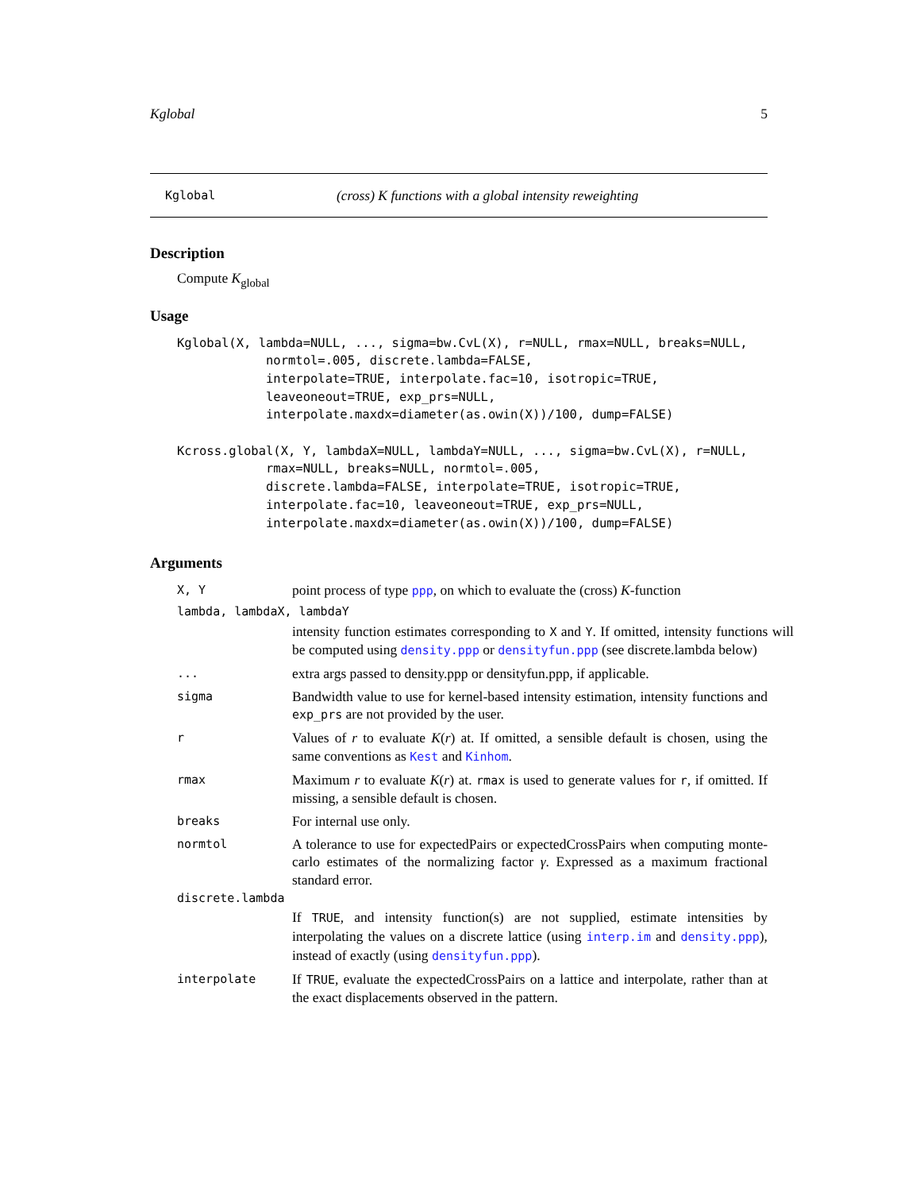Kglobal 5
Kglobal (cross) K functions with a global intensity reweighting
Description
Compute K<sub>global</sub>
Usage
Kglobal(X, lambda=NULL, ..., sigma=bw.CvL(X), r=NULL, rmax=NULL, breaks=NULL,
            normtol=.005, discrete.lambda=FALSE,
            interpolate=TRUE, interpolate.fac=10, isotropic=TRUE,
            leaveoneout=TRUE, exp_prs=NULL,
            interpolate.maxdx=diameter(as.owin(X))/100, dump=FALSE)

Kcross.global(X, Y, lambdaX=NULL, lambdaY=NULL, ..., sigma=bw.CvL(X), r=NULL,
            rmax=NULL, breaks=NULL, normtol=.005,
            discrete.lambda=FALSE, interpolate=TRUE, isotropic=TRUE,
            interpolate.fac=10, leaveoneout=TRUE, exp_prs=NULL,
            interpolate.maxdx=diameter(as.owin(X))/100, dump=FALSE)
Arguments
X, Y point process of type ppp, on which to evaluate the (cross) K-function
lambda, lambdaX, lambdaY
intensity function estimates corresponding to X and Y. If omitted, intensity functions will be computed using density.ppp or densityfun.ppp (see discrete.lambda below)
... extra args passed to density.ppp or densityfun.ppp, if applicable.
sigma Bandwidth value to use for kernel-based intensity estimation, intensity functions and exp_prs are not provided by the user.
r Values of r to evaluate K(r) at. If omitted, a sensible default is chosen, using the same conventions as Kest and Kinhom.
rmax Maximum r to evaluate K(r) at. rmax is used to generate values for r, if omitted. If missing, a sensible default is chosen.
breaks For internal use only.
normtol A tolerance to use for expectedPairs or expectedCrossPairs when computing monte-carlo estimates of the normalizing factor γ. Expressed as a maximum fractional standard error.
discrete.lambda
If TRUE, and intensity function(s) are not supplied, estimate intensities by interpolating the values on a discrete lattice (using interp.im and density.ppp), instead of exactly (using densityfun.ppp).
interpolate If TRUE, evaluate the expectedCrossPairs on a lattice and interpolate, rather than at the exact displacements observed in the pattern.